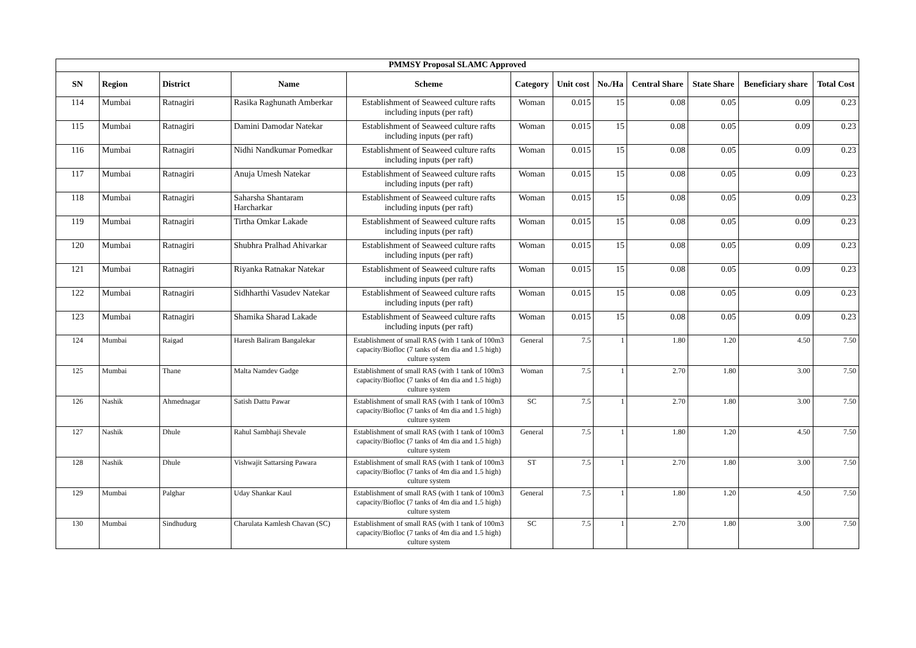| PMMSY Proposal SLAMC Approved | | | | | | | | | | | |
| SN | Region | District | Name | Scheme | Category | Unit cost | No./Ha | Central Share | State Share | Beneficiary share | Total Cost |
| 114 | Mumbai | Ratnagiri | Rasika Raghunath Amberkar | Establishment of Seaweed culture rafts including inputs (per raft) | Woman | 0.015 | 15 | 0.08 | 0.05 | 0.09 | 0.23 |
| 115 | Mumbai | Ratnagiri | Damini Damodar Natekar | Establishment of Seaweed culture rafts including inputs (per raft) | Woman | 0.015 | 15 | 0.08 | 0.05 | 0.09 | 0.23 |
| 116 | Mumbai | Ratnagiri | Nidhi Nandkumar Pomedkar | Establishment of Seaweed culture rafts including inputs (per raft) | Woman | 0.015 | 15 | 0.08 | 0.05 | 0.09 | 0.23 |
| 117 | Mumbai | Ratnagiri | Anuja Umesh Natekar | Establishment of Seaweed culture rafts including inputs (per raft) | Woman | 0.015 | 15 | 0.08 | 0.05 | 0.09 | 0.23 |
| 118 | Mumbai | Ratnagiri | Saharsha Shantaram Harcharkar | Establishment of Seaweed culture rafts including inputs (per raft) | Woman | 0.015 | 15 | 0.08 | 0.05 | 0.09 | 0.23 |
| 119 | Mumbai | Ratnagiri | Tirtha Omkar Lakade | Establishment of Seaweed culture rafts including inputs (per raft) | Woman | 0.015 | 15 | 0.08 | 0.05 | 0.09 | 0.23 |
| 120 | Mumbai | Ratnagiri | Shubhra Pralhad Ahivarkar | Establishment of Seaweed culture rafts including inputs (per raft) | Woman | 0.015 | 15 | 0.08 | 0.05 | 0.09 | 0.23 |
| 121 | Mumbai | Ratnagiri | Riyanka Ratnakar Natekar | Establishment of Seaweed culture rafts including inputs (per raft) | Woman | 0.015 | 15 | 0.08 | 0.05 | 0.09 | 0.23 |
| 122 | Mumbai | Ratnagiri | Sidhharthi Vasudev Natekar | Establishment of Seaweed culture rafts including inputs (per raft) | Woman | 0.015 | 15 | 0.08 | 0.05 | 0.09 | 0.23 |
| 123 | Mumbai | Ratnagiri | Shamika Sharad Lakade | Establishment of Seaweed culture rafts including inputs (per raft) | Woman | 0.015 | 15 | 0.08 | 0.05 | 0.09 | 0.23 |
| 124 | Mumbai | Raigad | Haresh Baliram Bangalekar | Establishment of small RAS (with 1 tank of 100m3 capacity/Biofloc (7 tanks of 4m dia and 1.5 high) culture system | General | 7.5 | 1 | 1.80 | 1.20 | 4.50 | 7.50 |
| 125 | Mumbai | Thane | Malta Namdev Gadge | Establishment of small RAS (with 1 tank of 100m3 capacity/Biofloc (7 tanks of 4m dia and 1.5 high) culture system | Woman | 7.5 | 1 | 2.70 | 1.80 | 3.00 | 7.50 |
| 126 | Nashik | Ahmednagar | Satish Dattu Pawar | Establishment of small RAS (with 1 tank of 100m3 capacity/Biofloc (7 tanks of 4m dia and 1.5 high) culture system | SC | 7.5 | 1 | 2.70 | 1.80 | 3.00 | 7.50 |
| 127 | Nashik | Dhule | Rahul Sambhaji Shevale | Establishment of small RAS (with 1 tank of 100m3 capacity/Biofloc (7 tanks of 4m dia and 1.5 high) culture system | General | 7.5 | 1 | 1.80 | 1.20 | 4.50 | 7.50 |
| 128 | Nashik | Dhule | Vishwajit Sattarsing Pawara | Establishment of small RAS (with 1 tank of 100m3 capacity/Biofloc (7 tanks of 4m dia and 1.5 high) culture system | ST | 7.5 | 1 | 2.70 | 1.80 | 3.00 | 7.50 |
| 129 | Mumbai | Palghar | Uday Shankar Kaul | Establishment of small RAS (with 1 tank of 100m3 capacity/Biofloc (7 tanks of 4m dia and 1.5 high) culture system | General | 7.5 | 1 | 1.80 | 1.20 | 4.50 | 7.50 |
| 130 | Mumbai | Sindhudurg | Charulata Kamlesh Chavan (SC) | Establishment of small RAS (with 1 tank of 100m3 capacity/Biofloc (7 tanks of 4m dia and 1.5 high) culture system | SC | 7.5 | 1 | 2.70 | 1.80 | 3.00 | 7.50 |